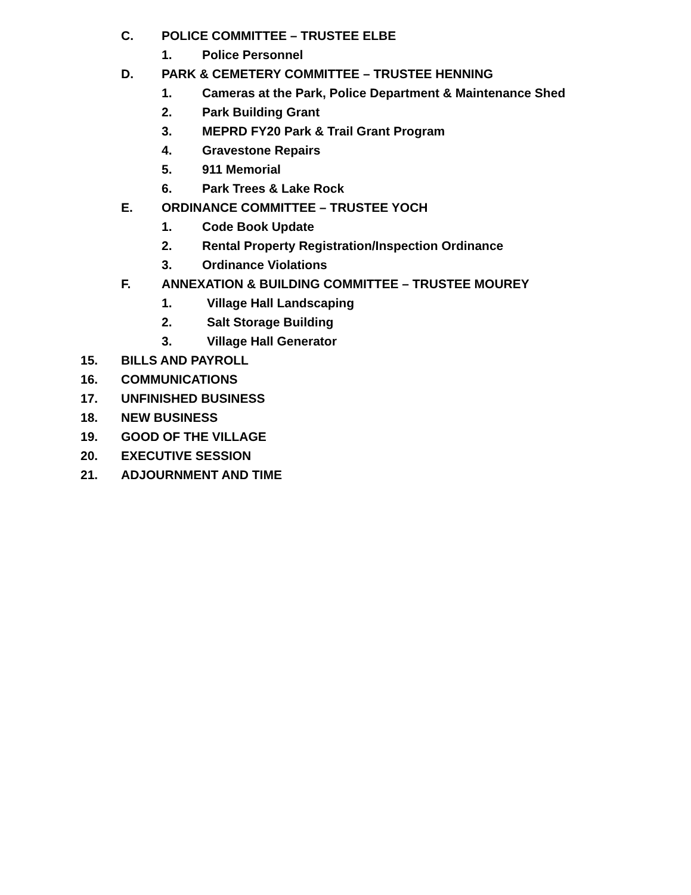C. POLICE COMMITTEE – TRUSTEE ELBE
1. Police Personnel
D. PARK & CEMETERY COMMITTEE – TRUSTEE HENNING
1. Cameras at the Park, Police Department & Maintenance Shed
2. Park Building Grant
3. MEPRD FY20 Park & Trail Grant Program
4. Gravestone Repairs
5. 911 Memorial
6. Park Trees & Lake Rock
E. ORDINANCE COMMITTEE – TRUSTEE YOCH
1. Code Book Update
2. Rental Property Registration/Inspection Ordinance
3. Ordinance Violations
F. ANNEXATION & BUILDING COMMITTEE – TRUSTEE MOUREY
1. Village Hall Landscaping
2. Salt Storage Building
3. Village Hall Generator
15. BILLS AND PAYROLL
16. COMMUNICATIONS
17. UNFINISHED BUSINESS
18. NEW BUSINESS
19. GOOD OF THE VILLAGE
20. EXECUTIVE SESSION
21. ADJOURNMENT AND TIME